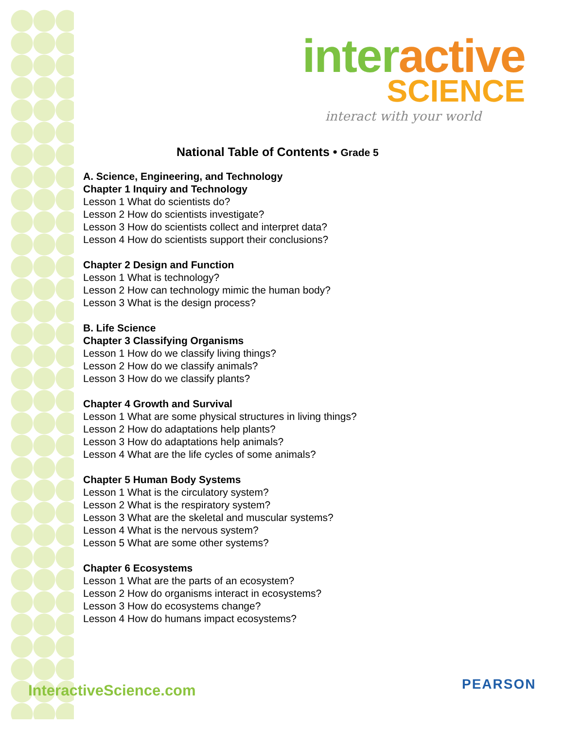interactive
SCIENCE
interact with your world
National Table of Contents • Grade 5
A. Science, Engineering, and Technology
Chapter 1 Inquiry and Technology
Lesson 1 What do scientists do?
Lesson 2 How do scientists investigate?
Lesson 3 How do scientists collect and interpret data?
Lesson 4 How do scientists support their conclusions?
Chapter 2 Design and Function
Lesson 1 What is technology?
Lesson 2 How can technology mimic the human body?
Lesson 3 What is the design process?
B. Life Science
Chapter 3 Classifying Organisms
Lesson 1 How do we classify living things?
Lesson 2 How do we classify animals?
Lesson 3 How do we classify plants?
Chapter 4 Growth and Survival
Lesson 1 What are some physical structures in living things?
Lesson 2 How do adaptations help plants?
Lesson 3 How do adaptations help animals?
Lesson 4 What are the life cycles of some animals?
Chapter 5 Human Body Systems
Lesson 1 What is the circulatory system?
Lesson 2 What is the respiratory system?
Lesson 3 What are the skeletal and muscular systems?
Lesson 4 What is the nervous system?
Lesson 5 What are some other systems?
Chapter 6 Ecosystems
Lesson 1 What are the parts of an ecosystem?
Lesson 2 How do organisms interact in ecosystems?
Lesson 3 How do ecosystems change?
Lesson 4 How do humans impact ecosystems?
InteractiveScience.com PEARSON